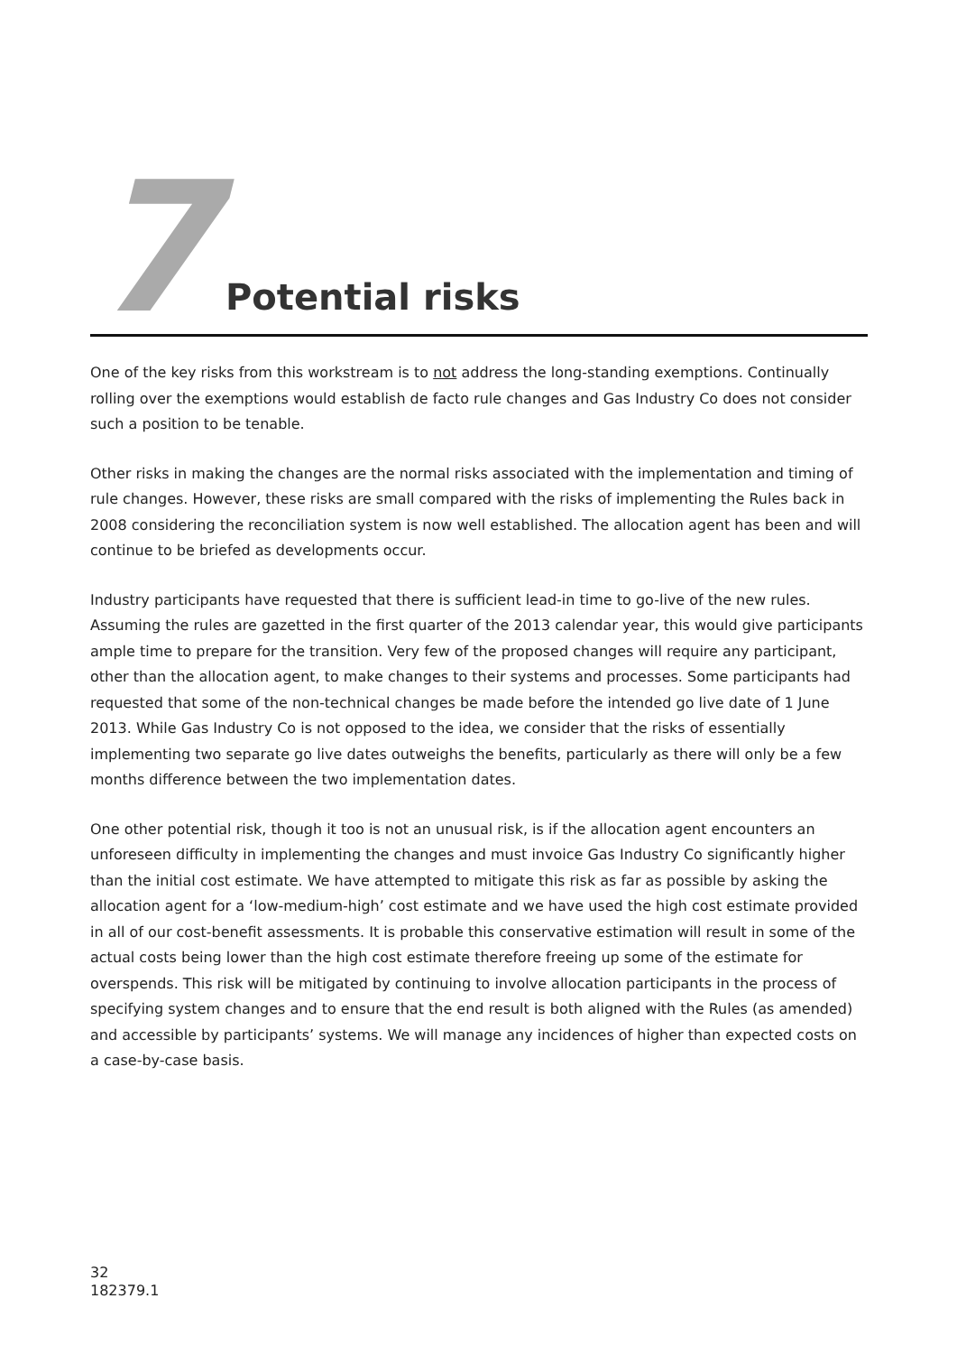7
Potential risks
One of the key risks from this workstream is to not address the long-standing exemptions. Continually rolling over the exemptions would establish de facto rule changes and Gas Industry Co does not consider such a position to be tenable.
Other risks in making the changes are the normal risks associated with the implementation and timing of rule changes. However, these risks are small compared with the risks of implementing the Rules back in 2008 considering the reconciliation system is now well established. The allocation agent has been and will continue to be briefed as developments occur.
Industry participants have requested that there is sufficient lead-in time to go-live of the new rules. Assuming the rules are gazetted in the first quarter of the 2013 calendar year, this would give participants ample time to prepare for the transition. Very few of the proposed changes will require any participant, other than the allocation agent, to make changes to their systems and processes. Some participants had requested that some of the non-technical changes be made before the intended go live date of 1 June 2013. While Gas Industry Co is not opposed to the idea, we consider that the risks of essentially implementing two separate go live dates outweighs the benefits, particularly as there will only be a few months difference between the two implementation dates.
One other potential risk, though it too is not an unusual risk, is if the allocation agent encounters an unforeseen difficulty in implementing the changes and must invoice Gas Industry Co significantly higher than the initial cost estimate. We have attempted to mitigate this risk as far as possible by asking the allocation agent for a ‘low-medium-high’ cost estimate and we have used the high cost estimate provided in all of our cost-benefit assessments. It is probable this conservative estimation will result in some of the actual costs being lower than the high cost estimate therefore freeing up some of the estimate for overspends. This risk will be mitigated by continuing to involve allocation participants in the process of specifying system changes and to ensure that the end result is both aligned with the Rules (as amended) and accessible by participants’ systems. We will manage any incidences of higher than expected costs on a case-by-case basis.
32
182379.1